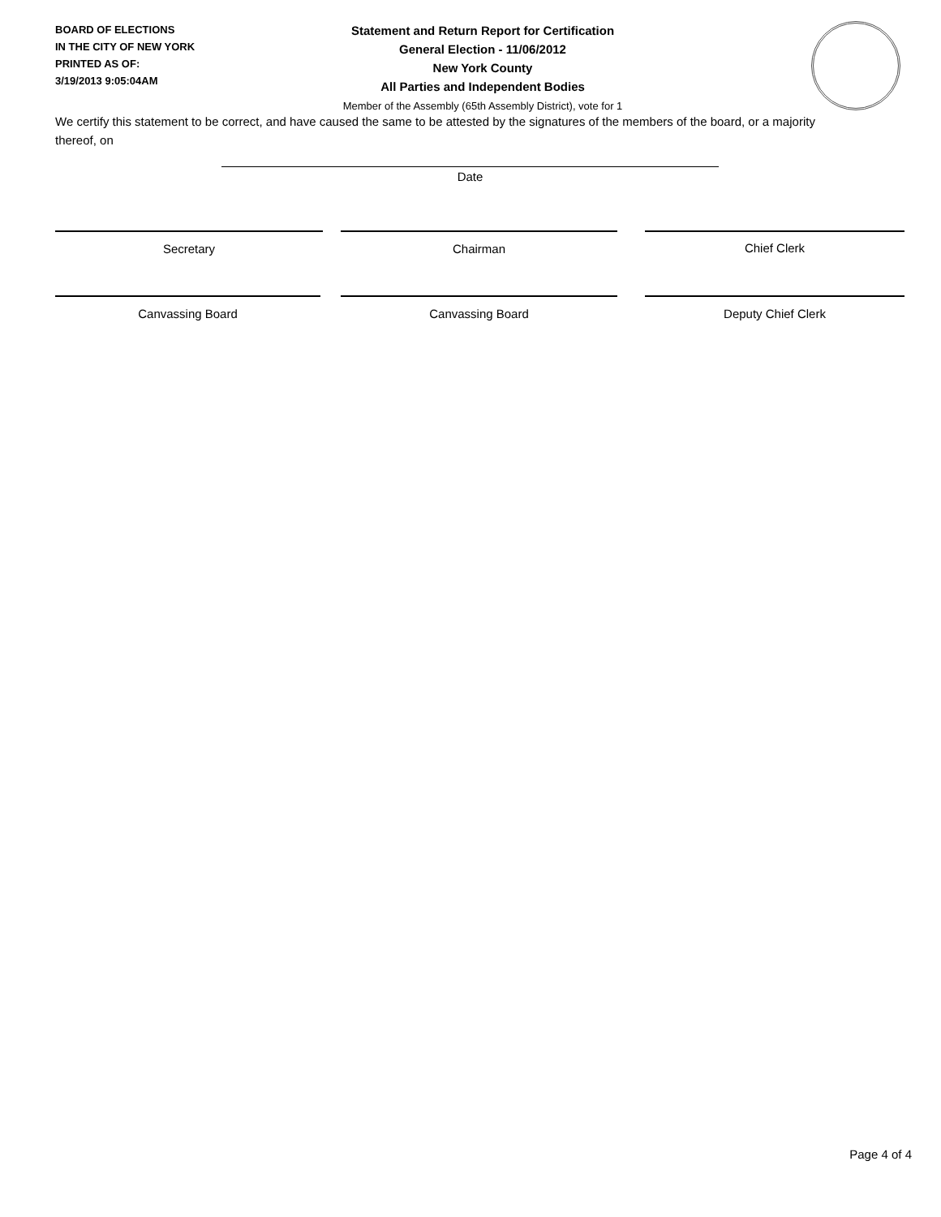BOARD OF ELECTIONS
IN THE CITY OF NEW YORK
PRINTED AS OF:
3/19/2013 9:05:04AM
Statement and Return Report for Certification
General Election - 11/06/2012
New York County
All Parties and Independent Bodies
Member of the Assembly (65th Assembly District), vote for 1
We certify this statement to be correct, and have caused the same to be attested by the signatures of the members of the board, or a majority thereof, on
Date
Secretary Chairman Chief Clerk
Canvassing Board Canvassing Board Deputy Chief Clerk
Page 4 of 4